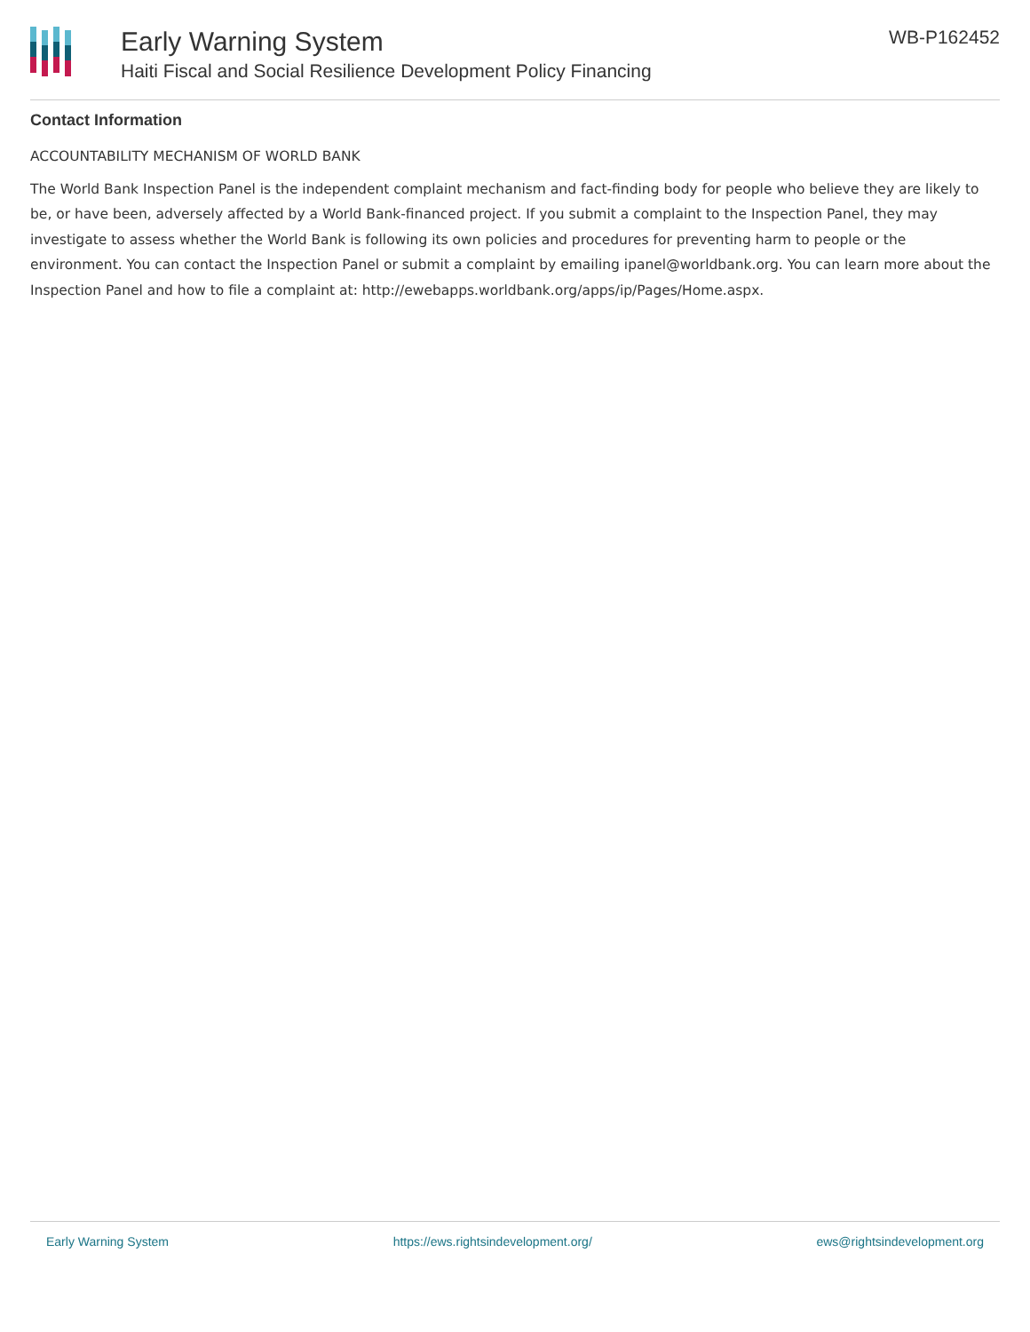Early Warning System
Haiti Fiscal and Social Resilience Development Policy Financing
WB-P162452
Contact Information
ACCOUNTABILITY MECHANISM OF WORLD BANK
The World Bank Inspection Panel is the independent complaint mechanism and fact-finding body for people who believe they are likely to be, or have been, adversely affected by a World Bank-financed project. If you submit a complaint to the Inspection Panel, they may investigate to assess whether the World Bank is following its own policies and procedures for preventing harm to people or the environment. You can contact the Inspection Panel or submit a complaint by emailing ipanel@worldbank.org. You can learn more about the Inspection Panel and how to file a complaint at: http://ewebapps.worldbank.org/apps/ip/Pages/Home.aspx.
Early Warning System https://ews.rightsindevelopment.org/ ews@rightsindevelopment.org